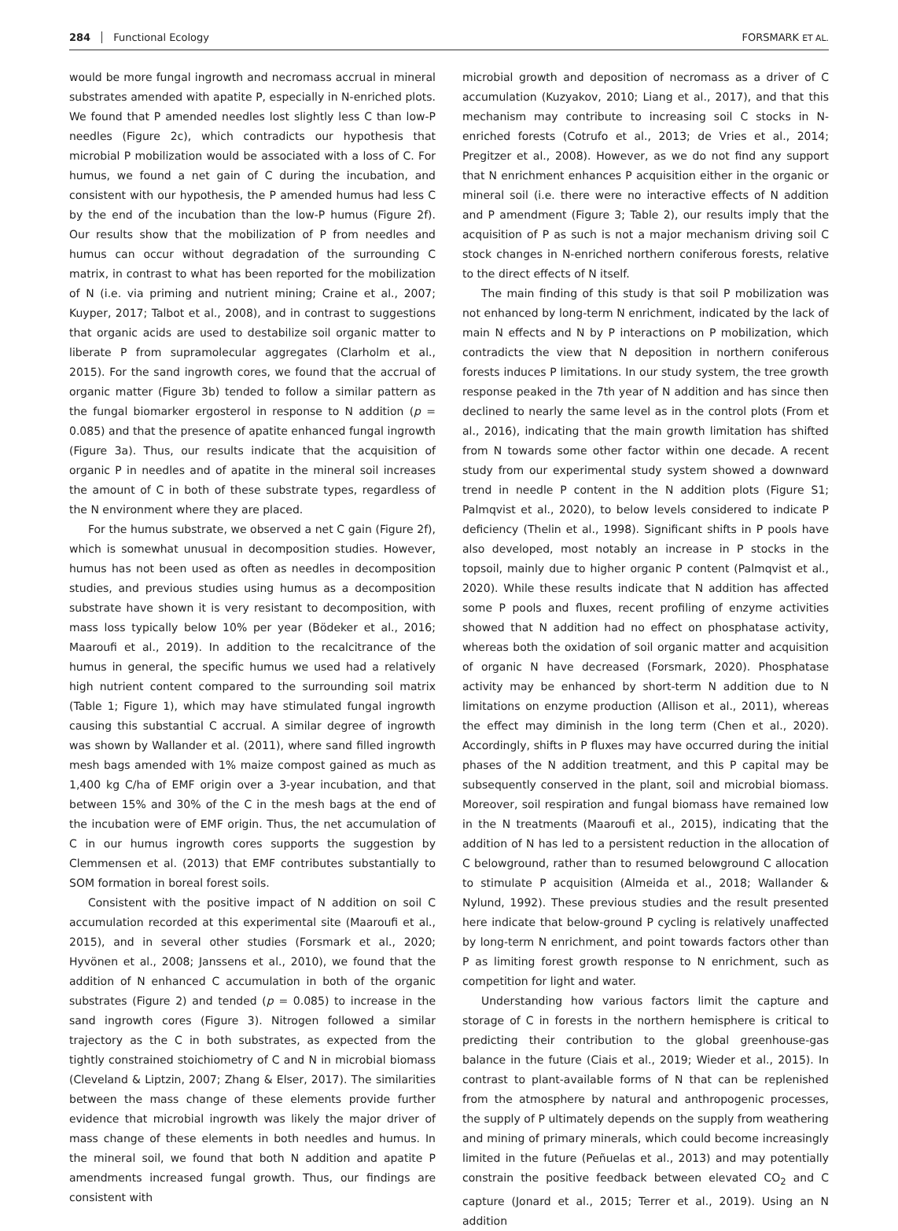284 Functional Ecology FORSMARK ET AL.
would be more fungal ingrowth and necromass accrual in mineral substrates amended with apatite P, especially in N-enriched plots. We found that P amended needles lost slightly less C than low-P needles (Figure 2c), which contradicts our hypothesis that microbial P mobilization would be associated with a loss of C. For humus, we found a net gain of C during the incubation, and consistent with our hypothesis, the P amended humus had less C by the end of the incubation than the low-P humus (Figure 2f). Our results show that the mobilization of P from needles and humus can occur without degradation of the surrounding C matrix, in contrast to what has been reported for the mobilization of N (i.e. via priming and nutrient mining; Craine et al., 2007; Kuyper, 2017; Talbot et al., 2008), and in contrast to suggestions that organic acids are used to destabilize soil organic matter to liberate P from supramolecular aggregates (Clarholm et al., 2015). For the sand ingrowth cores, we found that the accrual of organic matter (Figure 3b) tended to follow a similar pattern as the fungal biomarker ergosterol in response to N addition (p = 0.085) and that the presence of apatite enhanced fungal ingrowth (Figure 3a). Thus, our results indicate that the acquisition of organic P in needles and of apatite in the mineral soil increases the amount of C in both of these substrate types, regardless of the N environment where they are placed.
For the humus substrate, we observed a net C gain (Figure 2f), which is somewhat unusual in decomposition studies. However, humus has not been used as often as needles in decomposition studies, and previous studies using humus as a decomposition substrate have shown it is very resistant to decomposition, with mass loss typically below 10% per year (Bödeker et al., 2016; Maaroufi et al., 2019). In addition to the recalcitrance of the humus in general, the specific humus we used had a relatively high nutrient content compared to the surrounding soil matrix (Table 1; Figure 1), which may have stimulated fungal ingrowth causing this substantial C accrual. A similar degree of ingrowth was shown by Wallander et al. (2011), where sand filled ingrowth mesh bags amended with 1% maize compost gained as much as 1,400 kg C/ha of EMF origin over a 3-year incubation, and that between 15% and 30% of the C in the mesh bags at the end of the incubation were of EMF origin. Thus, the net accumulation of C in our humus ingrowth cores supports the suggestion by Clemmensen et al. (2013) that EMF contributes substantially to SOM formation in boreal forest soils.
Consistent with the positive impact of N addition on soil C accumulation recorded at this experimental site (Maaroufi et al., 2015), and in several other studies (Forsmark et al., 2020; Hyvönen et al., 2008; Janssens et al., 2010), we found that the addition of N enhanced C accumulation in both of the organic substrates (Figure 2) and tended (p = 0.085) to increase in the sand ingrowth cores (Figure 3). Nitrogen followed a similar trajectory as the C in both substrates, as expected from the tightly constrained stoichiometry of C and N in microbial biomass (Cleveland & Liptzin, 2007; Zhang & Elser, 2017). The similarities between the mass change of these elements provide further evidence that microbial ingrowth was likely the major driver of mass change of these elements in both needles and humus. In the mineral soil, we found that both N addition and apatite P amendments increased fungal growth. Thus, our findings are consistent with
microbial growth and deposition of necromass as a driver of C accumulation (Kuzyakov, 2010; Liang et al., 2017), and that this mechanism may contribute to increasing soil C stocks in N-enriched forests (Cotrufo et al., 2013; de Vries et al., 2014; Pregitzer et al., 2008). However, as we do not find any support that N enrichment enhances P acquisition either in the organic or mineral soil (i.e. there were no interactive effects of N addition and P amendment (Figure 3; Table 2), our results imply that the acquisition of P as such is not a major mechanism driving soil C stock changes in N-enriched northern coniferous forests, relative to the direct effects of N itself.
The main finding of this study is that soil P mobilization was not enhanced by long-term N enrichment, indicated by the lack of main N effects and N by P interactions on P mobilization, which contradicts the view that N deposition in northern coniferous forests induces P limitations. In our study system, the tree growth response peaked in the 7th year of N addition and has since then declined to nearly the same level as in the control plots (From et al., 2016), indicating that the main growth limitation has shifted from N towards some other factor within one decade. A recent study from our experimental study system showed a downward trend in needle P content in the N addition plots (Figure S1; Palmqvist et al., 2020), to below levels considered to indicate P deficiency (Thelin et al., 1998). Significant shifts in P pools have also developed, most notably an increase in P stocks in the topsoil, mainly due to higher organic P content (Palmqvist et al., 2020). While these results indicate that N addition has affected some P pools and fluxes, recent profiling of enzyme activities showed that N addition had no effect on phosphatase activity, whereas both the oxidation of soil organic matter and acquisition of organic N have decreased (Forsmark, 2020). Phosphatase activity may be enhanced by short-term N addition due to N limitations on enzyme production (Allison et al., 2011), whereas the effect may diminish in the long term (Chen et al., 2020). Accordingly, shifts in P fluxes may have occurred during the initial phases of the N addition treatment, and this P capital may be subsequently conserved in the plant, soil and microbial biomass. Moreover, soil respiration and fungal biomass have remained low in the N treatments (Maaroufi et al., 2015), indicating that the addition of N has led to a persistent reduction in the allocation of C belowground, rather than to resumed belowground C allocation to stimulate P acquisition (Almeida et al., 2018; Wallander & Nylund, 1992). These previous studies and the result presented here indicate that below-ground P cycling is relatively unaffected by long-term N enrichment, and point towards factors other than P as limiting forest growth response to N enrichment, such as competition for light and water.
Understanding how various factors limit the capture and storage of C in forests in the northern hemisphere is critical to predicting their contribution to the global greenhouse-gas balance in the future (Ciais et al., 2019; Wieder et al., 2015). In contrast to plant-available forms of N that can be replenished from the atmosphere by natural and anthropogenic processes, the supply of P ultimately depends on the supply from weathering and mining of primary minerals, which could become increasingly limited in the future (Peñuelas et al., 2013) and may potentially constrain the positive feedback between elevated CO<sub>2</sub> and C capture (Jonard et al., 2015; Terrer et al., 2019). Using an N addition